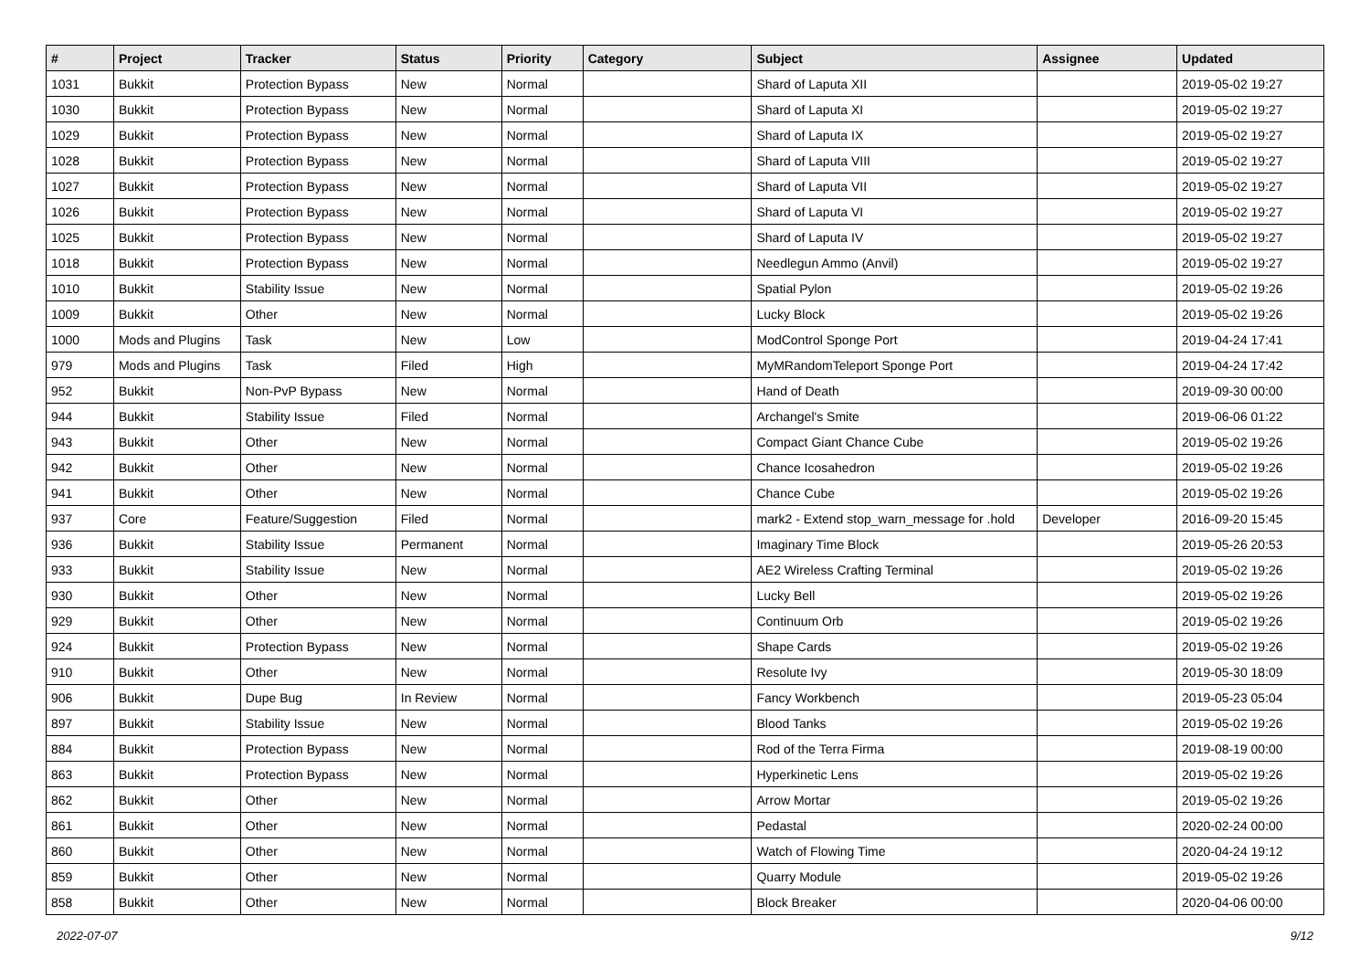| # | Project | Tracker | Status | Priority | Category | Subject | Assignee | Updated |
| --- | --- | --- | --- | --- | --- | --- | --- | --- |
| 1031 | Bukkit | Protection Bypass | New | Normal | | Shard of Laputa XII | | 2019-05-02 19:27 |
| 1030 | Bukkit | Protection Bypass | New | Normal | | Shard of Laputa XI | | 2019-05-02 19:27 |
| 1029 | Bukkit | Protection Bypass | New | Normal | | Shard of Laputa IX | | 2019-05-02 19:27 |
| 1028 | Bukkit | Protection Bypass | New | Normal | | Shard of Laputa VIII | | 2019-05-02 19:27 |
| 1027 | Bukkit | Protection Bypass | New | Normal | | Shard of Laputa VII | | 2019-05-02 19:27 |
| 1026 | Bukkit | Protection Bypass | New | Normal | | Shard of Laputa VI | | 2019-05-02 19:27 |
| 1025 | Bukkit | Protection Bypass | New | Normal | | Shard of Laputa IV | | 2019-05-02 19:27 |
| 1018 | Bukkit | Protection Bypass | New | Normal | | Needlegun Ammo (Anvil) | | 2019-05-02 19:27 |
| 1010 | Bukkit | Stability Issue | New | Normal | | Spatial Pylon | | 2019-05-02 19:26 |
| 1009 | Bukkit | Other | New | Normal | | Lucky Block | | 2019-05-02 19:26 |
| 1000 | Mods and Plugins | Task | New | Low | | ModControl Sponge Port | | 2019-04-24 17:41 |
| 979 | Mods and Plugins | Task | Filed | High | | MyMRandomTeleport Sponge Port | | 2019-04-24 17:42 |
| 952 | Bukkit | Non-PvP Bypass | New | Normal | | Hand of Death | | 2019-09-30 00:00 |
| 944 | Bukkit | Stability Issue | Filed | Normal | | Archangel's Smite | | 2019-06-06 01:22 |
| 943 | Bukkit | Other | New | Normal | | Compact Giant Chance Cube | | 2019-05-02 19:26 |
| 942 | Bukkit | Other | New | Normal | | Chance Icosahedron | | 2019-05-02 19:26 |
| 941 | Bukkit | Other | New | Normal | | Chance Cube | | 2019-05-02 19:26 |
| 937 | Core | Feature/Suggestion | Filed | Normal | | mark2 - Extend stop_warn_message for .hold | Developer | 2016-09-20 15:45 |
| 936 | Bukkit | Stability Issue | Permanent | Normal | | Imaginary Time Block | | 2019-05-26 20:53 |
| 933 | Bukkit | Stability Issue | New | Normal | | AE2 Wireless Crafting Terminal | | 2019-05-02 19:26 |
| 930 | Bukkit | Other | New | Normal | | Lucky Bell | | 2019-05-02 19:26 |
| 929 | Bukkit | Other | New | Normal | | Continuum Orb | | 2019-05-02 19:26 |
| 924 | Bukkit | Protection Bypass | New | Normal | | Shape Cards | | 2019-05-02 19:26 |
| 910 | Bukkit | Other | New | Normal | | Resolute Ivy | | 2019-05-30 18:09 |
| 906 | Bukkit | Dupe Bug | In Review | Normal | | Fancy Workbench | | 2019-05-23 05:04 |
| 897 | Bukkit | Stability Issue | New | Normal | | Blood Tanks | | 2019-05-02 19:26 |
| 884 | Bukkit | Protection Bypass | New | Normal | | Rod of the Terra Firma | | 2019-08-19 00:00 |
| 863 | Bukkit | Protection Bypass | New | Normal | | Hyperkinetic Lens | | 2019-05-02 19:26 |
| 862 | Bukkit | Other | New | Normal | | Arrow Mortar | | 2019-05-02 19:26 |
| 861 | Bukkit | Other | New | Normal | | Pedastal | | 2020-02-24 00:00 |
| 860 | Bukkit | Other | New | Normal | | Watch of Flowing Time | | 2020-04-24 19:12 |
| 859 | Bukkit | Other | New | Normal | | Quarry Module | | 2019-05-02 19:26 |
| 858 | Bukkit | Other | New | Normal | | Block Breaker | | 2020-04-06 00:00 |
2022-07-07 9/12